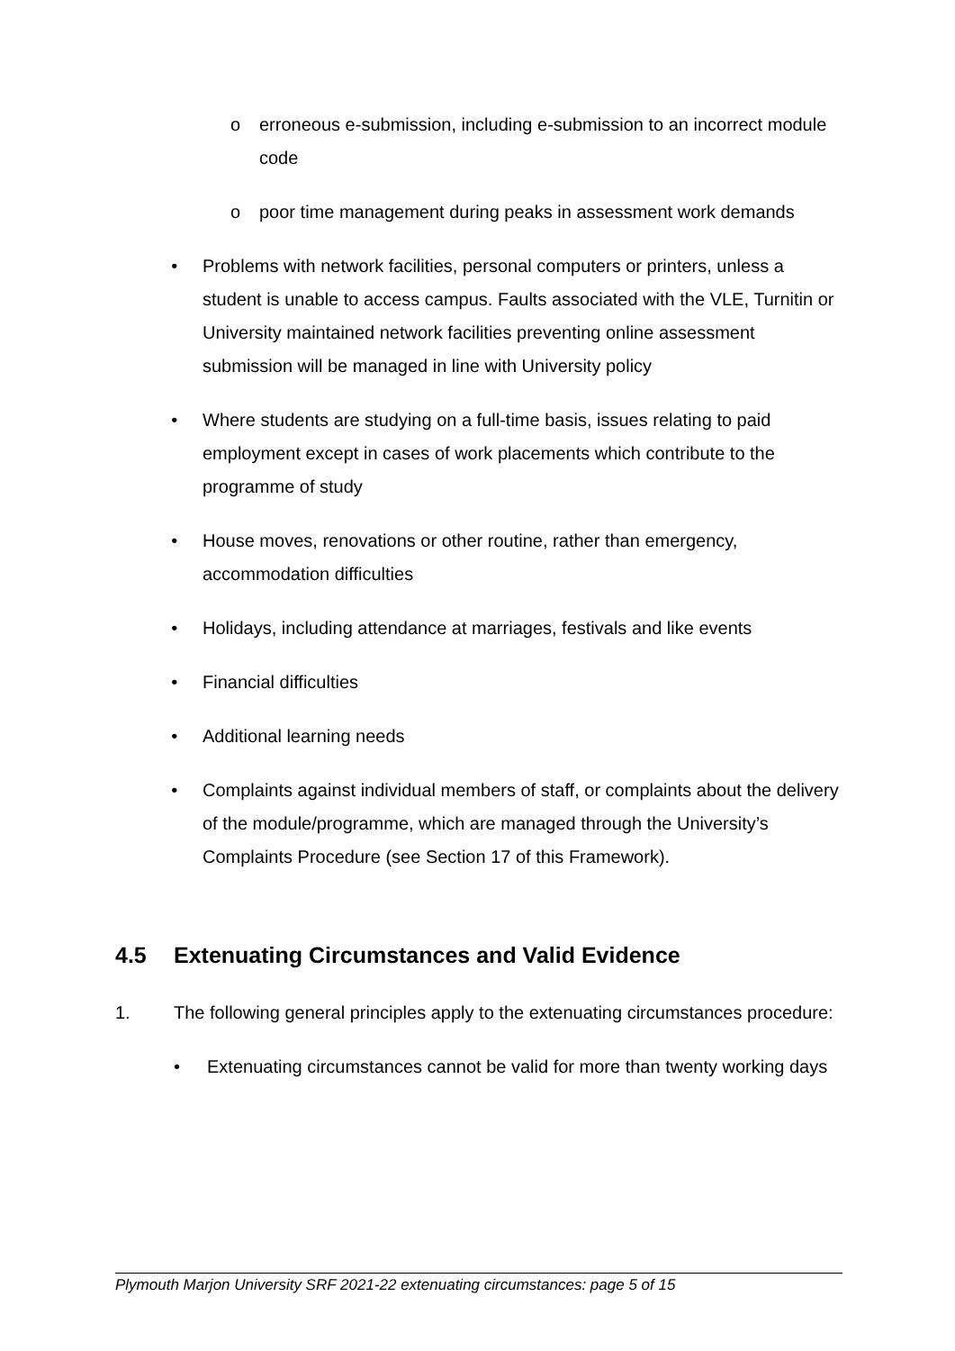o erroneous e-submission, including e-submission to an incorrect module code
o poor time management during peaks in assessment work demands
• Problems with network facilities, personal computers or printers, unless a student is unable to access campus. Faults associated with the VLE, Turnitin or University maintained network facilities preventing online assessment submission will be managed in line with University policy
• Where students are studying on a full-time basis, issues relating to paid employment except in cases of work placements which contribute to the programme of study
• House moves, renovations or other routine, rather than emergency, accommodation difficulties
• Holidays, including attendance at marriages, festivals and like events
• Financial difficulties
• Additional learning needs
• Complaints against individual members of staff, or complaints about the delivery of the module/programme, which are managed through the University’s Complaints Procedure (see Section 17 of this Framework).
4.5 Extenuating Circumstances and Valid Evidence
1. The following general principles apply to the extenuating circumstances procedure:
• Extenuating circumstances cannot be valid for more than twenty working days
Plymouth Marjon University SRF 2021-22 extenuating circumstances: page 5 of 15